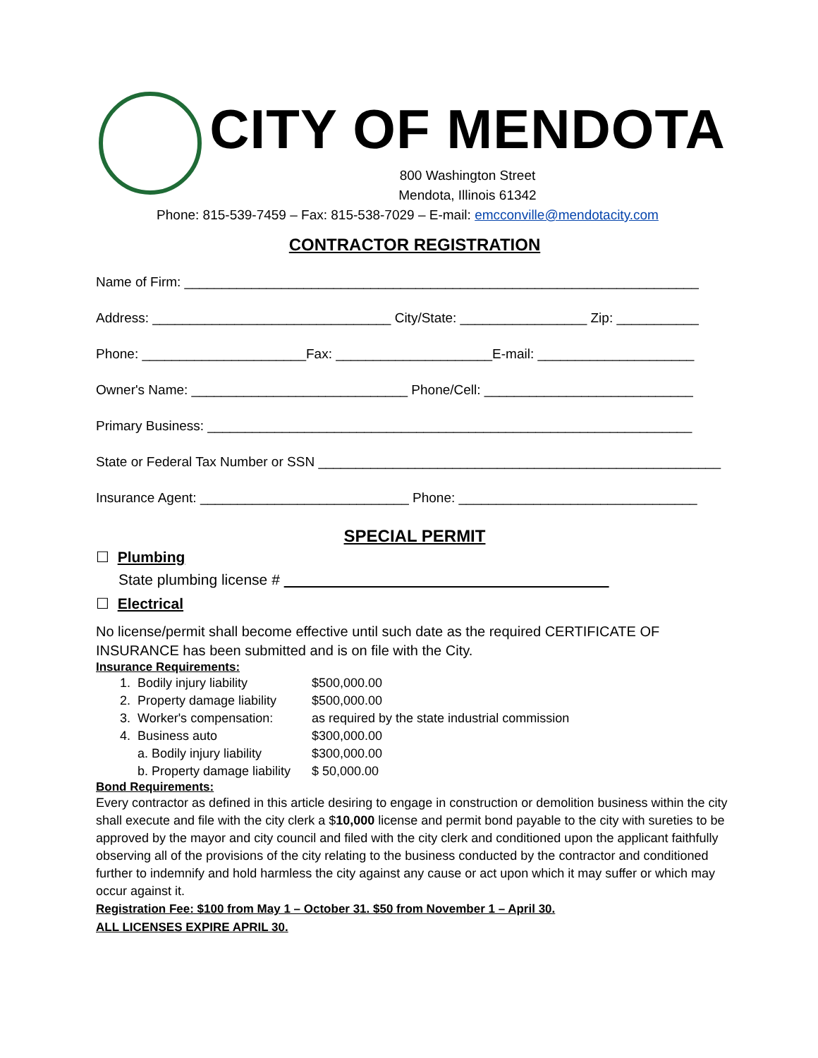CITY OF MENDOTA
800 Washington Street
Mendota, Illinois 61342
Phone: 815-539-7459 – Fax: 815-538-7029 – E-mail: emcconville@mendotacity.com
CONTRACTOR REGISTRATION
Name of Firm: _____________________________________________________________________
Address: ________________________________ City/State: _________________ Zip: ___________
Phone: ______________________Fax: _____________________E-mail: _____________________
Owner's Name: _____________________________ Phone/Cell: ____________________________
Primary Business: _________________________________________________________________
State or Federal Tax Number or SSN ______________________________________________________
Insurance Agent: ____________________________ Phone: ________________________________
SPECIAL PERMIT
☐ Plumbing
State plumbing license #
☐ Electrical
No license/permit shall become effective until such date as the required CERTIFICATE OF INSURANCE has been submitted and is on file with the City.
Insurance Requirements:
1. Bodily injury liability $500,000.00
2. Property damage liability $500,000.00
3. Worker's compensation: as required by the state industrial commission
4. Business auto $300,000.00
a. Bodily injury liability $300,000.00
b. Property damage liability $ 50,000.00
Bond Requirements:
Every contractor as defined in this article desiring to engage in construction or demolition business within the city shall execute and file with the city clerk a $10,000 license and permit bond payable to the city with sureties to be approved by the mayor and city council and filed with the city clerk and conditioned upon the applicant faithfully observing all of the provisions of the city relating to the business conducted by the contractor and conditioned further to indemnify and hold harmless the city against any cause or act upon which it may suffer or which may occur against it.
Registration Fee: $100 from May 1 – October 31. $50 from November 1 – April 30.
ALL LICENSES EXPIRE APRIL 30.